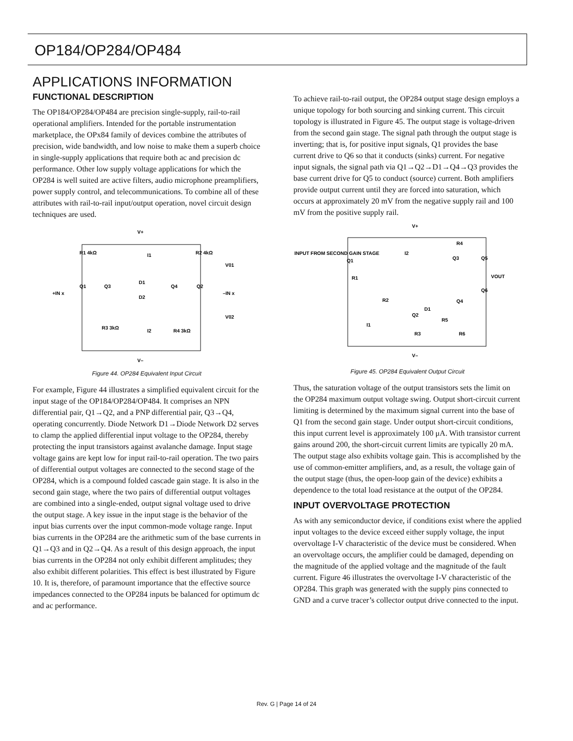OP184/OP284/OP484
APPLICATIONS INFORMATION
FUNCTIONAL DESCRIPTION
The OP184/OP284/OP484 are precision single-supply, rail-to-rail operational amplifiers. Intended for the portable instrumentation marketplace, the OPx84 family of devices combine the attributes of precision, wide bandwidth, and low noise to make them a superb choice in single-supply applications that require both ac and precision dc performance. Other low supply voltage applications for which the OP284 is well suited are active filters, audio microphone preamplifiers, power supply control, and telecommunications. To combine all of these attributes with rail-to-rail input/output operation, novel circuit design techniques are used.
V+
R1 4kΩ
R2 4kΩ
I1
D1
D2
Q1
Q3
Q4
Q2
+IN x
–IN x
V01
V02
R3 3kΩ
I2
R4 3kΩ
V–
Figure 44. OP284 Equivalent Input Circuit
For example, Figure 44 illustrates a simplified equivalent circuit for the input stage of the OP184/OP284/OP484. It comprises an NPN differential pair, Q1→Q2, and a PNP differential pair, Q3→Q4, operating concurrently. Diode Network D1→Diode Network D2 serves to clamp the applied differential input voltage to the OP284, thereby protecting the input transistors against avalanche damage. Input stage voltage gains are kept low for input rail-to-rail operation. The two pairs of differential output voltages are connected to the second stage of the OP284, which is a compound folded cascade gain stage. It is also in the second gain stage, where the two pairs of differential output voltages are combined into a single-ended, output signal voltage used to drive the output stage. A key issue in the input stage is the behavior of the input bias currents over the input common-mode voltage range. Input bias currents in the OP284 are the arithmetic sum of the base currents in Q1→Q3 and in Q2→Q4. As a result of this design approach, the input bias currents in the OP284 not only exhibit different amplitudes; they also exhibit different polarities. This effect is best illustrated by Figure 10. It is, therefore, of paramount importance that the effective source impedances connected to the OP284 inputs be balanced for optimum dc and ac performance.
To achieve rail-to-rail output, the OP284 output stage design employs a unique topology for both sourcing and sinking current. This circuit topology is illustrated in Figure 45. The output stage is voltage-driven from the second gain stage. The signal path through the output stage is inverting; that is, for positive input signals, Q1 provides the base current drive to Q6 so that it conducts (sinks) current. For negative input signals, the signal path via Q1→Q2→D1→Q4→Q3 provides the base current drive for Q5 to conduct (source) current. Both amplifiers provide output current until they are forced into saturation, which occurs at approximately 20 mV from the negative supply rail and 100 mV from the positive supply rail.
V+
INPUT FROM SECOND GAIN STAGE
Q1
I2
R4
Q3
Q5
VOUT
Q6
R1
R2
Q4
D1
Q2
R5
I1
R3
R6
V–
Figure 45. OP284 Equivalent Output Circuit
Thus, the saturation voltage of the output transistors sets the limit on the OP284 maximum output voltage swing. Output short-circuit current limiting is determined by the maximum signal current into the base of Q1 from the second gain stage. Under output short-circuit conditions, this input current level is approximately 100 μA. With transistor current gains around 200, the short-circuit current limits are typically 20 mA. The output stage also exhibits voltage gain. This is accomplished by the use of common-emitter amplifiers, and, as a result, the voltage gain of the output stage (thus, the open-loop gain of the device) exhibits a dependence to the total load resistance at the output of the OP284.
INPUT OVERVOLTAGE PROTECTION
As with any semiconductor device, if conditions exist where the applied input voltages to the device exceed either supply voltage, the input overvoltage I-V characteristic of the device must be considered. When an overvoltage occurs, the amplifier could be damaged, depending on the magnitude of the applied voltage and the magnitude of the fault current. Figure 46 illustrates the overvoltage I-V characteristic of the OP284. This graph was generated with the supply pins connected to GND and a curve tracer’s collector output drive connected to the input.
Rev. G | Page 14 of 24